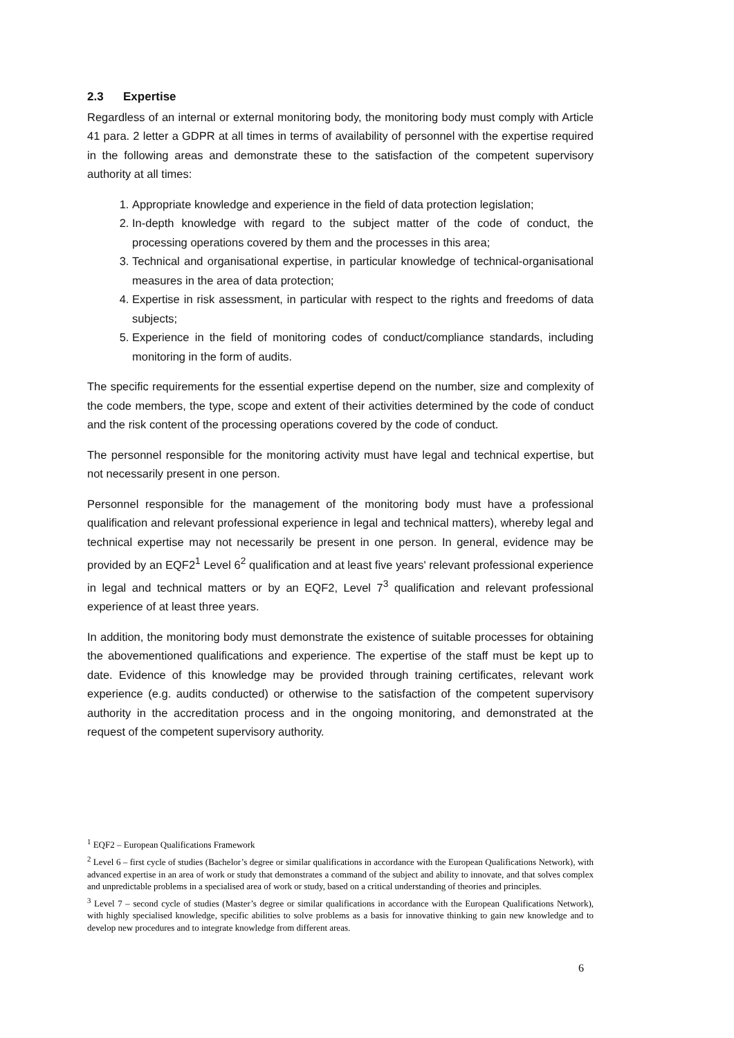2.3 Expertise
Regardless of an internal or external monitoring body, the monitoring body must comply with Article 41 para. 2 letter a GDPR at all times in terms of availability of personnel with the expertise required in the following areas and demonstrate these to the satisfaction of the competent supervisory authority at all times:
1. Appropriate knowledge and experience in the field of data protection legislation;
2. In-depth knowledge with regard to the subject matter of the code of conduct, the processing operations covered by them and the processes in this area;
3. Technical and organisational expertise, in particular knowledge of technical-organisational measures in the area of data protection;
4. Expertise in risk assessment, in particular with respect to the rights and freedoms of data subjects;
5. Experience in the field of monitoring codes of conduct/compliance standards, including monitoring in the form of audits.
The specific requirements for the essential expertise depend on the number, size and complexity of the code members, the type, scope and extent of their activities determined by the code of conduct and the risk content of the processing operations covered by the code of conduct.
The personnel responsible for the monitoring activity must have legal and technical expertise, but not necessarily present in one person.
Personnel responsible for the management of the monitoring body must have a professional qualification and relevant professional experience in legal and technical matters), whereby legal and technical expertise may not necessarily be present in one person. In general, evidence may be provided by an EQF2<sup>1</sup> Level 6<sup>2</sup> qualification and at least five years' relevant professional experience in legal and technical matters or by an EQF2, Level 7<sup>3</sup> qualification and relevant professional experience of at least three years.
In addition, the monitoring body must demonstrate the existence of suitable processes for obtaining the abovementioned qualifications and experience. The expertise of the staff must be kept up to date. Evidence of this knowledge may be provided through training certificates, relevant work experience (e.g. audits conducted) or otherwise to the satisfaction of the competent supervisory authority in the accreditation process and in the ongoing monitoring, and demonstrated at the request of the competent supervisory authority.
<sup>1</sup> EQF2 – European Qualifications Framework
<sup>2</sup> Level 6 – first cycle of studies (Bachelor’s degree or similar qualifications in accordance with the European Qualifications Network), with advanced expertise in an area of work or study that demonstrates a command of the subject and ability to innovate, and that solves complex and unpredictable problems in a specialised area of work or study, based on a critical understanding of theories and principles.
<sup>3</sup> Level 7 – second cycle of studies (Master’s degree or similar qualifications in accordance with the European Qualifications Network), with highly specialised knowledge, specific abilities to solve problems as a basis for innovative thinking to gain new knowledge and to develop new procedures and to integrate knowledge from different areas.
6